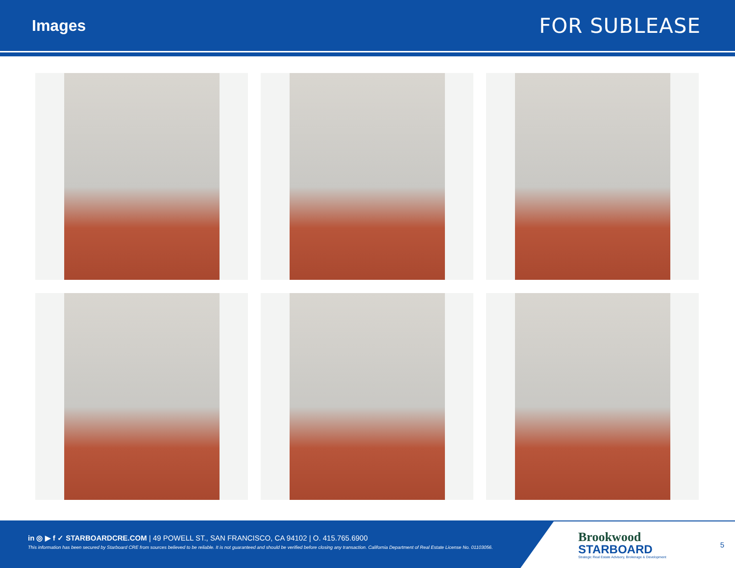Images
FOR SUBLEASE
in ◎ ▶ f ✓ STARBOARDCRE.COM | 49 POWELL ST., SAN FRANCISCO, CA 94102 | O. 415.765.6900
This information has been secured by Starboard CRE from sources believed to be reliable. It is not guaranteed and should be verified before closing any transaction. California Department of Real Estate License No. 01103056.
Brookwood
STARBOARD
Strategic Real Estate Advisory, Brokerage & Development
5